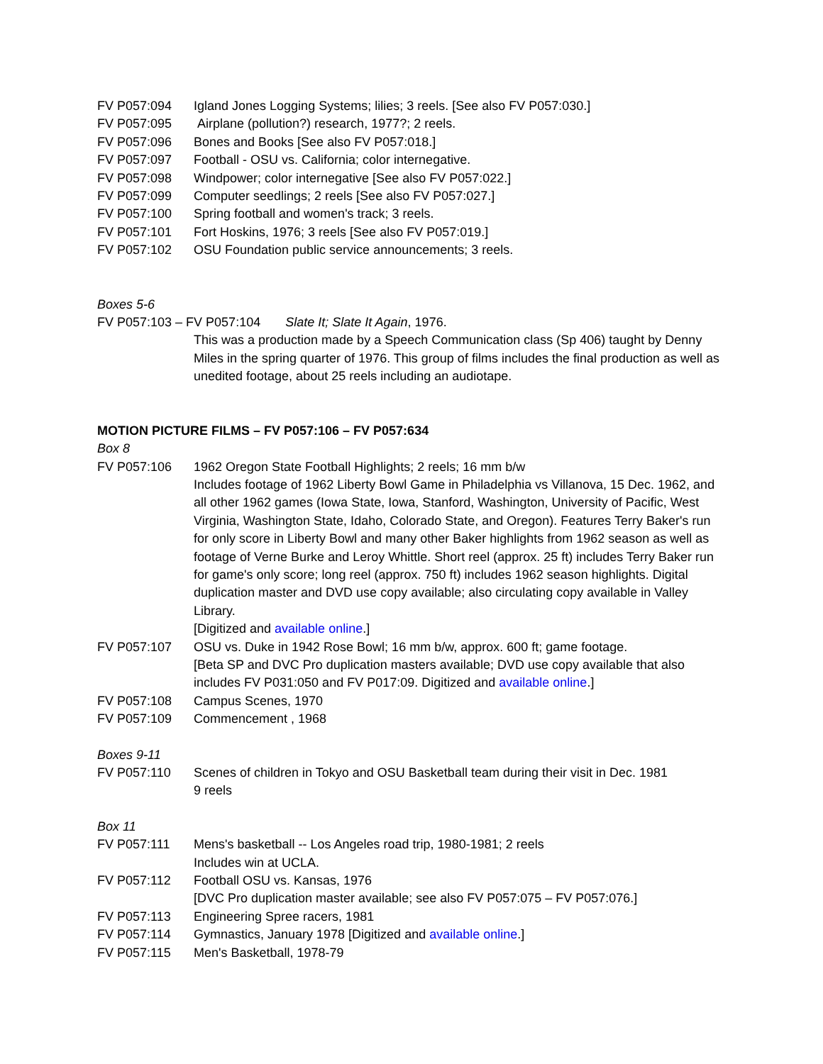FV P057:094 Igland Jones Logging Systems; lilies; 3 reels. [See also FV P057:030.]
FV P057:095 Airplane (pollution?) research, 1977?; 2 reels.
FV P057:096 Bones and Books [See also FV P057:018.]
FV P057:097 Football - OSU vs. California; color internegative.
FV P057:098 Windpower; color internegative [See also FV P057:022.]
FV P057:099 Computer seedlings; 2 reels [See also FV P057:027.]
FV P057:100 Spring football and women's track; 3 reels.
FV P057:101 Fort Hoskins, 1976; 3 reels [See also FV P057:019.]
FV P057:102 OSU Foundation public service announcements; 3 reels.
Boxes 5-6
FV P057:103 – FV P057:104 Slate It; Slate It Again, 1976.
This was a production made by a Speech Communication class (Sp 406) taught by Denny Miles in the spring quarter of 1976. This group of films includes the final production as well as unedited footage, about 25 reels including an audiotape.
MOTION PICTURE FILMS – FV P057:106 – FV P057:634
Box 8
FV P057:106 1962 Oregon State Football Highlights; 2 reels; 16 mm b/w
Includes footage of 1962 Liberty Bowl Game in Philadelphia vs Villanova, 15 Dec. 1962, and all other 1962 games (Iowa State, Iowa, Stanford, Washington, University of Pacific, West Virginia, Washington State, Idaho, Colorado State, and Oregon). Features Terry Baker's run for only score in Liberty Bowl and many other Baker highlights from 1962 season as well as footage of Verne Burke and Leroy Whittle. Short reel (approx. 25 ft) includes Terry Baker run for game's only score; long reel (approx. 750 ft) includes 1962 season highlights. Digital duplication master and DVD use copy available; also circulating copy available in Valley Library.
[Digitized and available online.]
FV P057:107 OSU vs. Duke in 1942 Rose Bowl; 16 mm b/w, approx. 600 ft; game footage.
[Beta SP and DVC Pro duplication masters available; DVD use copy available that also includes FV P031:050 and FV P017:09. Digitized and available online.]
FV P057:108 Campus Scenes, 1970
FV P057:109 Commencement , 1968
Boxes 9-11
FV P057:110 Scenes of children in Tokyo and OSU Basketball team during their visit in Dec. 1981
9 reels
Box 11
FV P057:111 Mens's basketball -- Los Angeles road trip, 1980-1981; 2 reels
Includes win at UCLA.
FV P057:112 Football OSU vs. Kansas, 1976
[DVC Pro duplication master available; see also FV P057:075 – FV P057:076.]
FV P057:113 Engineering Spree racers, 1981
FV P057:114 Gymnastics, January 1978 [Digitized and available online.]
FV P057:115 Men's Basketball, 1978-79